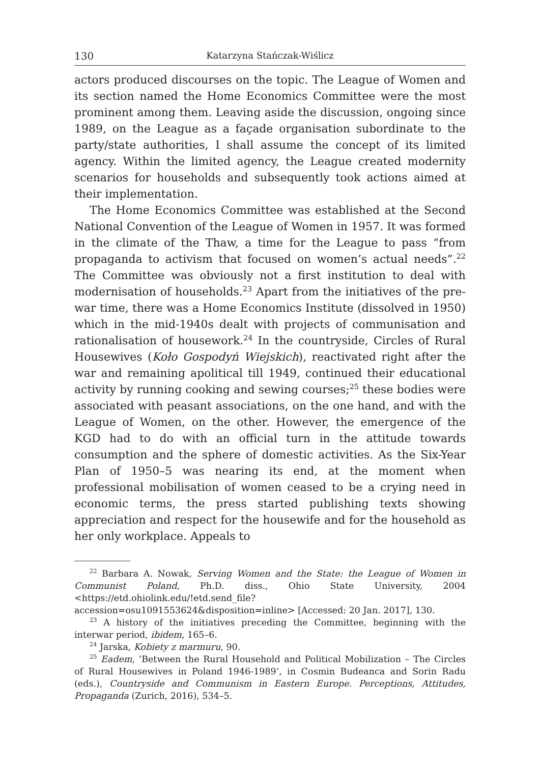130 Katarzyna Stańczak-Wiślicz
actors produced discourses on the topic. The League of Women and its section named the Home Economics Committee were the most prominent among them. Leaving aside the discussion, ongoing since 1989, on the League as a façade organisation subordinate to the party/state authorities, I shall assume the concept of its limited agency. Within the limited agency, the League created modernity scenarios for households and subsequently took actions aimed at their implementation.
The Home Economics Committee was established at the Second National Convention of the League of Women in 1957. It was formed in the climate of the Thaw, a time for the League to pass “from propaganda to activism that focused on women’s actual needs”.<sup>22</sup> The Committee was obviously not a first institution to deal with modernisation of households.<sup>23</sup> Apart from the initiatives of the pre-war time, there was a Home Economics Institute (dissolved in 1950) which in the mid-1940s dealt with projects of communisation and rationalisation of housework.<sup>24</sup> In the countryside, Circles of Rural Housewives (Koło Gospodyń Wiejskich), reactivated right after the war and remaining apolitical till 1949, continued their educational activity by running cooking and sewing courses;<sup>25</sup> these bodies were associated with peasant associations, on the one hand, and with the League of Women, on the other. However, the emergence of the KGD had to do with an official turn in the attitude towards consumption and the sphere of domestic activities. As the Six-Year Plan of 1950–5 was nearing its end, at the moment when professional mobilisation of women ceased to be a crying need in economic terms, the press started publishing texts showing appreciation and respect for the housewife and for the household as her only workplace. Appeals to
<sup>22</sup> Barbara A. Nowak, Serving Women and the State: the League of Women in Communist Poland, Ph.D. diss., Ohio State University, 2004 <https://etd.ohiolink.edu/!etd.send_file?accession=osu1091553624&disposition=inline> [Accessed: 20 Jan. 2017], 130.
<sup>23</sup> A history of the initiatives preceding the Committee, beginning with the interwar period, ibidem, 165–6.
<sup>24</sup> Jarska, Kobiety z marmuru, 90.
<sup>25</sup> Eadem, ‘Between the Rural Household and Political Mobilization – The Circles of Rural Housewives in Poland 1946-1989’, in Cosmin Budeanca and Sorin Radu (eds.), Countryside and Communism in Eastern Europe. Perceptions, Attitudes, Propaganda (Zurich, 2016), 534–5.